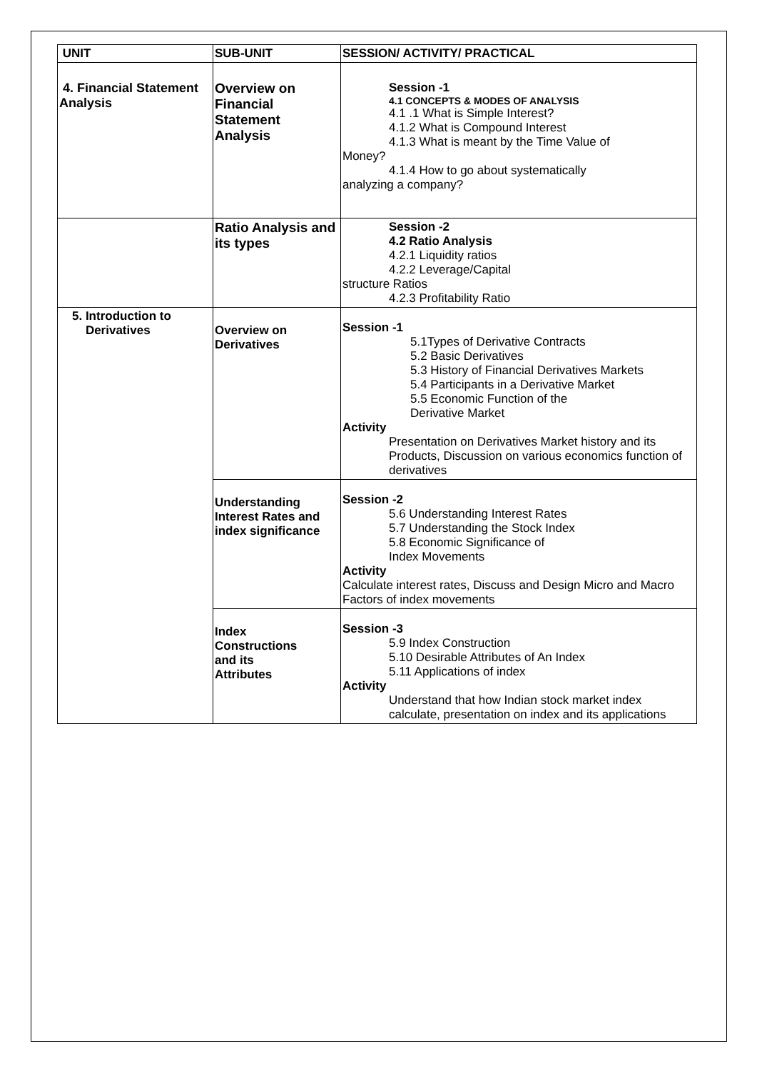| UNIT | SUB-UNIT | SESSION/ ACTIVITY/ PRACTICAL |
| --- | --- | --- |
| 4. Financial Statement Analysis | Overview on Financial Statement Analysis | Session -1 4.1 CONCEPTS & MODES OF ANALYSIS 4.1 .1 What is Simple Interest? 4.1.2 What is Compound Interest 4.1.3 What is meant by the Time Value of Money? 4.1.4 How to go about systematically analyzing a company? |
| | Ratio Analysis and its types | Session -2 4.2 Ratio Analysis 4.2.1 Liquidity ratios 4.2.2 Leverage/Capital structure Ratios 4.2.3 Profitability Ratio |
| 5. Introduction to Derivatives | Overview on Derivatives | Session -1 5.1Types of Derivative Contracts 5.2 Basic Derivatives 5.3 History of Financial Derivatives Markets 5.4 Participants in a Derivative Market 5.5 Economic Function of the Derivative Market Activity Presentation on Derivatives Market history and its Products, Discussion on various economics function of derivatives |
| | Understanding Interest Rates and index significance | Session -2 5.6 Understanding Interest Rates 5.7 Understanding the Stock Index 5.8 Economic Significance of Index Movements Activity Calculate interest rates, Discuss and Design Micro and Macro Factors of index movements |
| | Index Constructions and its Attributes | Session -3 5.9 Index Construction 5.10 Desirable Attributes of An Index 5.11 Applications of index Activity Understand that how Indian stock market index calculate, presentation on index and its applications |